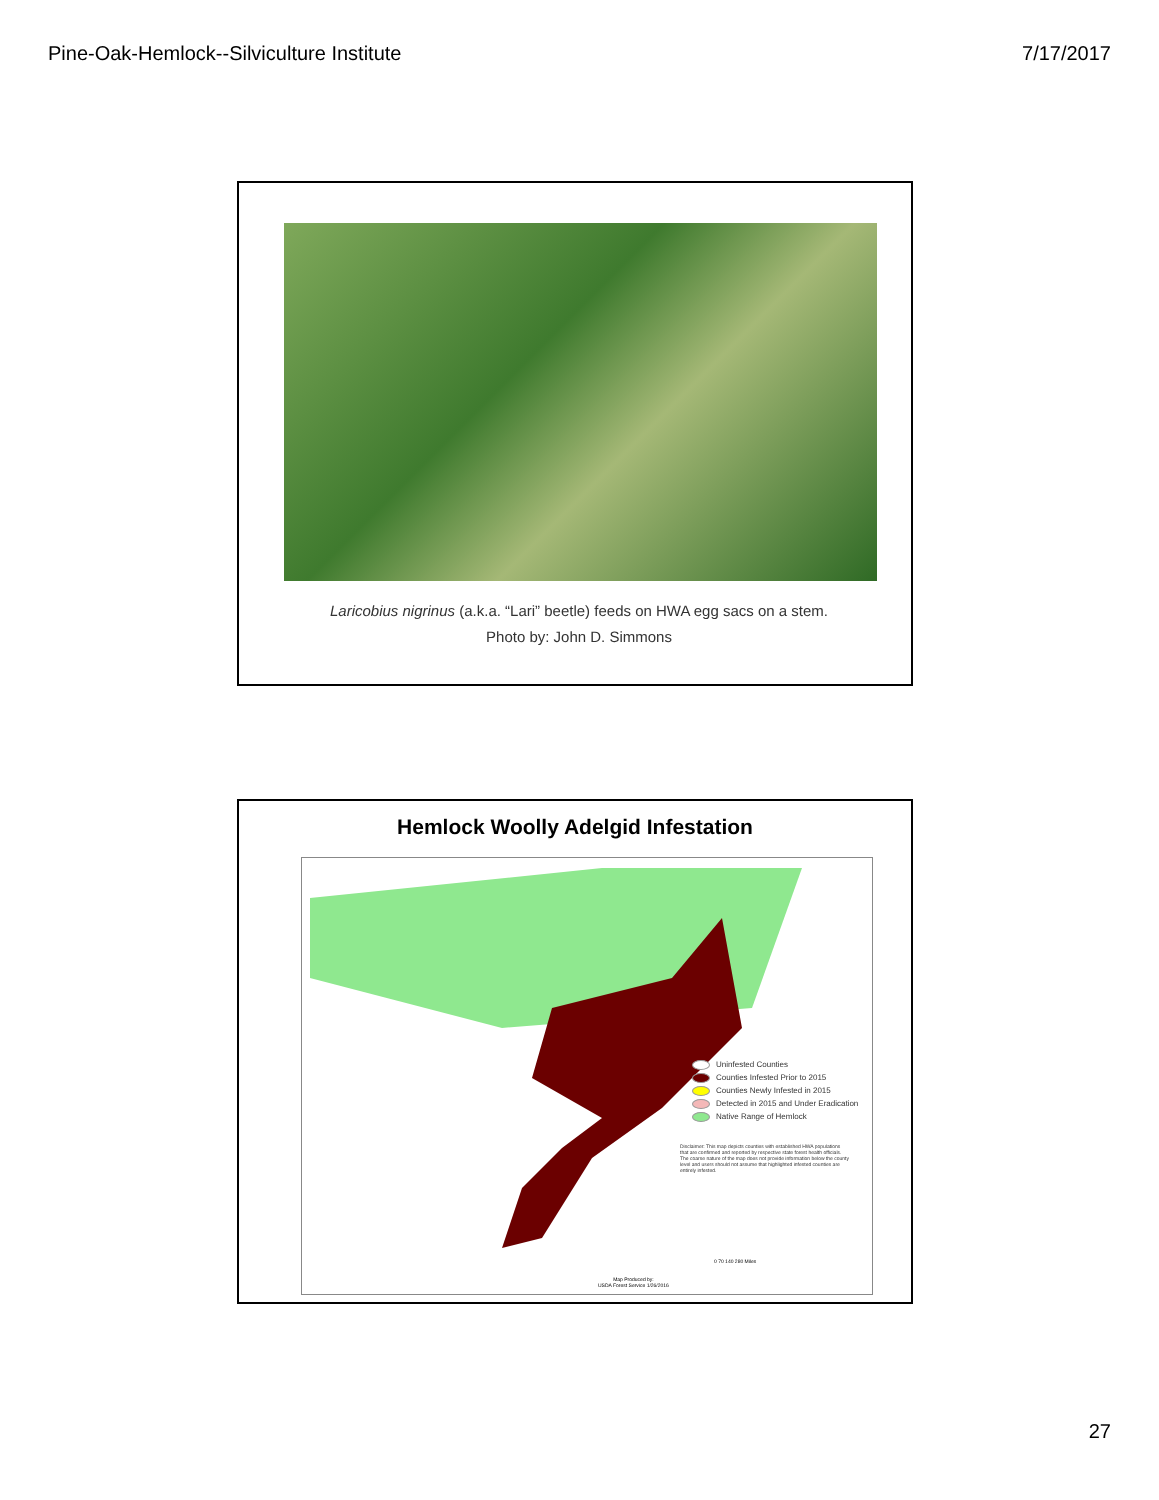Pine-Oak-Hemlock--Silviculture Institute 7/17/2017
Laricobius nigrinus (a.k.a. “Lari” beetle) feeds on HWA egg sacs on a stem.
Photo by: John D. Simmons
Hemlock Woolly Adelgid Infestation
Uninfested Counties
Counties Infested Prior to 2015
Counties Newly Infested in 2015
Detected in 2015 and Under Eradication
Native Range of Hemlock
Disclaimer: This map depicts counties with established HWA populations that are confirmed and reported by respective state forest health officials. The coarse nature of the map does not provide information below the county level and users should not assume that highlighted infested counties are entirely infested.
0 70 140 280 Miles
Map Produced by:
USDA Forest Service 1/26/2016
27